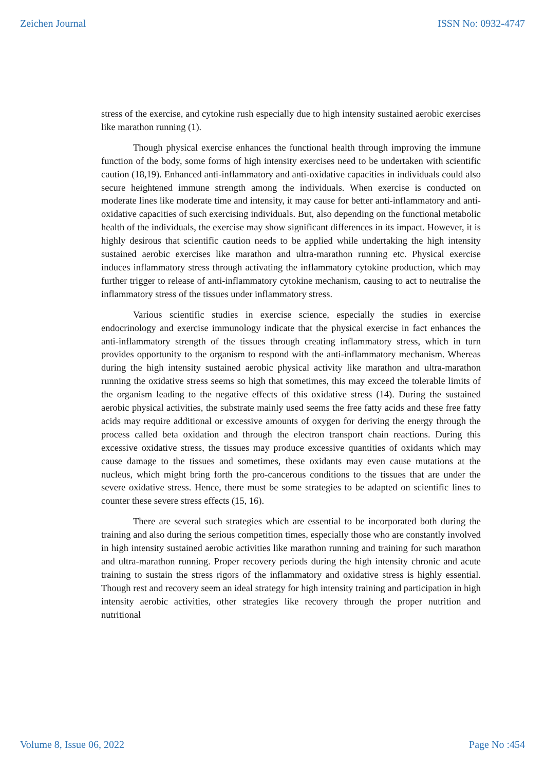Zeichen Journal ISSN No: 0932-4747
stress of the exercise, and cytokine rush especially due to high intensity sustained aerobic exercises like marathon running (1).
Though physical exercise enhances the functional health through improving the immune function of the body, some forms of high intensity exercises need to be undertaken with scientific caution (18,19). Enhanced anti-inflammatory and anti-oxidative capacities in individuals could also secure heightened immune strength among the individuals. When exercise is conducted on moderate lines like moderate time and intensity, it may cause for better anti-inflammatory and anti-oxidative capacities of such exercising individuals. But, also depending on the functional metabolic health of the individuals, the exercise may show significant differences in its impact. However, it is highly desirous that scientific caution needs to be applied while undertaking the high intensity sustained aerobic exercises like marathon and ultra-marathon running etc. Physical exercise induces inflammatory stress through activating the inflammatory cytokine production, which may further trigger to release of anti-inflammatory cytokine mechanism, causing to act to neutralise the inflammatory stress of the tissues under inflammatory stress.
Various scientific studies in exercise science, especially the studies in exercise endocrinology and exercise immunology indicate that the physical exercise in fact enhances the anti-inflammatory strength of the tissues through creating inflammatory stress, which in turn provides opportunity to the organism to respond with the anti-inflammatory mechanism. Whereas during the high intensity sustained aerobic physical activity like marathon and ultra-marathon running the oxidative stress seems so high that sometimes, this may exceed the tolerable limits of the organism leading to the negative effects of this oxidative stress (14). During the sustained aerobic physical activities, the substrate mainly used seems the free fatty acids and these free fatty acids may require additional or excessive amounts of oxygen for deriving the energy through the process called beta oxidation and through the electron transport chain reactions. During this excessive oxidative stress, the tissues may produce excessive quantities of oxidants which may cause damage to the tissues and sometimes, these oxidants may even cause mutations at the nucleus, which might bring forth the pro-cancerous conditions to the tissues that are under the severe oxidative stress. Hence, there must be some strategies to be adapted on scientific lines to counter these severe stress effects (15, 16).
There are several such strategies which are essential to be incorporated both during the training and also during the serious competition times, especially those who are constantly involved in high intensity sustained aerobic activities like marathon running and training for such marathon and ultra-marathon running. Proper recovery periods during the high intensity chronic and acute training to sustain the stress rigors of the inflammatory and oxidative stress is highly essential. Though rest and recovery seem an ideal strategy for high intensity training and participation in high intensity aerobic activities, other strategies like recovery through the proper nutrition and nutritional
Volume 8, Issue 06, 2022 Page No :454